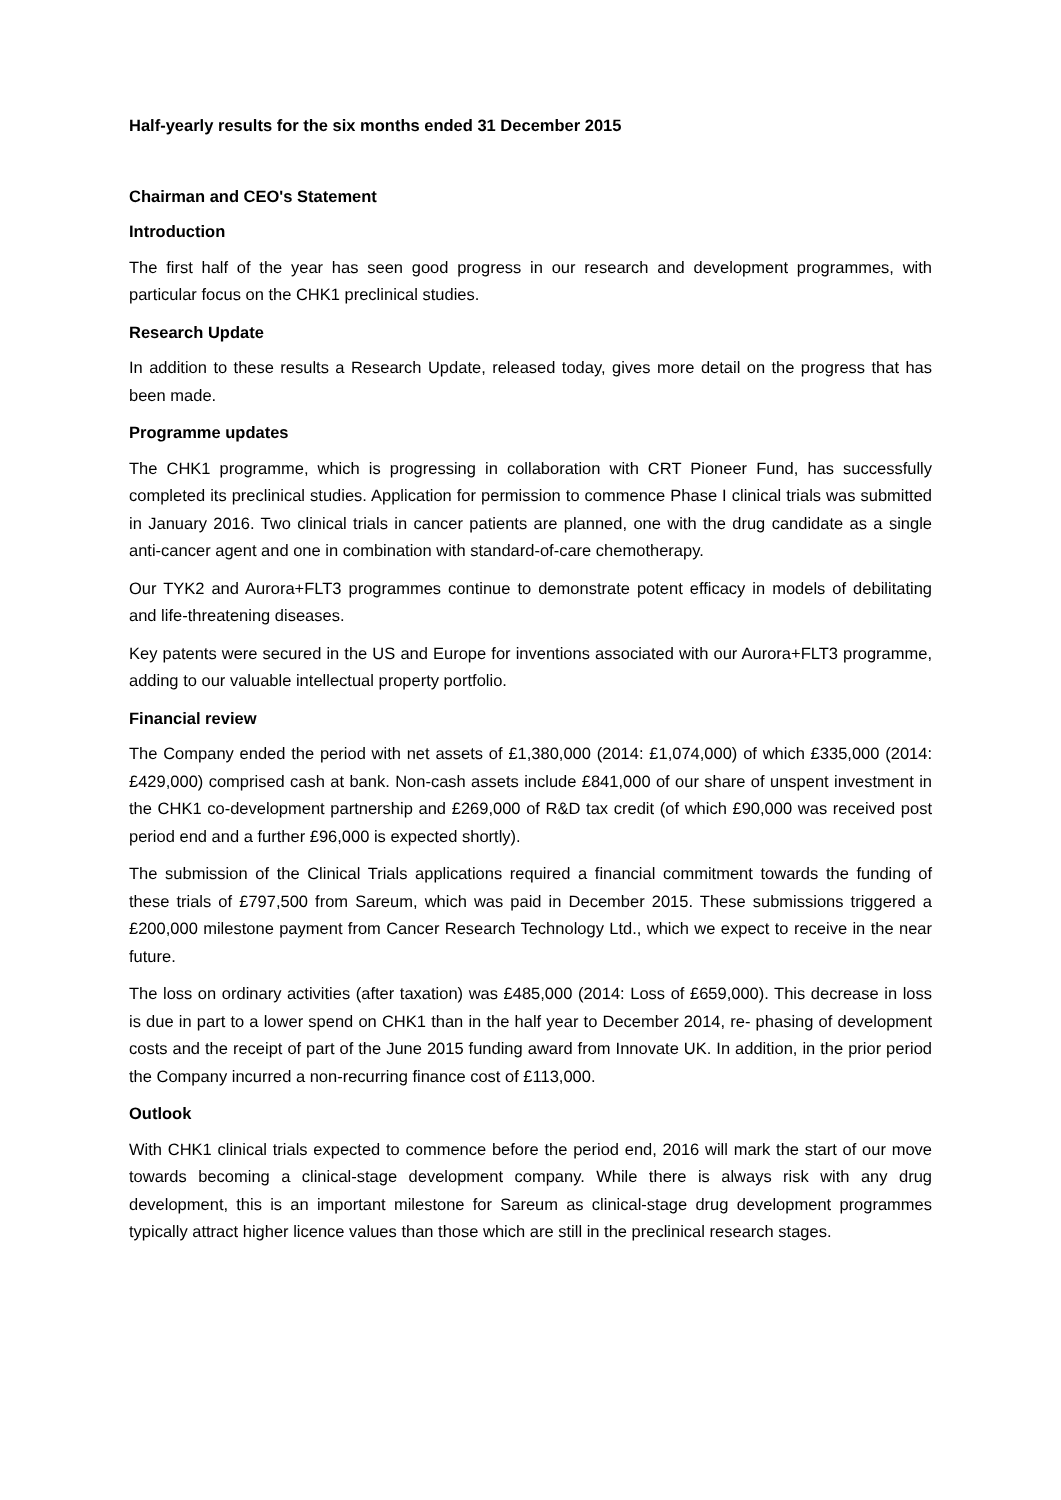Half-yearly results for the six months ended 31 December 2015
Chairman and CEO's Statement
Introduction
The first half of the year has seen good progress in our research and development programmes, with particular focus on the CHK1 preclinical studies.
Research Update
In addition to these results a Research Update, released today, gives more detail on the progress that has been made.
Programme updates
The CHK1 programme, which is progressing in collaboration with CRT Pioneer Fund, has successfully completed its preclinical studies. Application for permission to commence Phase I clinical trials was submitted in January 2016. Two clinical trials in cancer patients are planned, one with the drug candidate as a single anti-cancer agent and one in combination with standard-of-care chemotherapy.
Our TYK2 and Aurora+FLT3 programmes continue to demonstrate potent efficacy in models of debilitating and life-threatening diseases.
Key patents were secured in the US and Europe for inventions associated with our Aurora+FLT3 programme, adding to our valuable intellectual property portfolio.
Financial review
The Company ended the period with net assets of £1,380,000 (2014: £1,074,000) of which £335,000 (2014: £429,000) comprised cash at bank. Non-cash assets include £841,000 of our share of unspent investment in the CHK1 co-development partnership and £269,000 of R&D tax credit (of which £90,000 was received post period end and a further £96,000 is expected shortly).
The submission of the Clinical Trials applications required a financial commitment towards the funding of these trials of £797,500 from Sareum, which was paid in December 2015. These submissions triggered a £200,000 milestone payment from Cancer Research Technology Ltd., which we expect to receive in the near future.
The loss on ordinary activities (after taxation) was £485,000 (2014: Loss of £659,000). This decrease in loss is due in part to a lower spend on CHK1 than in the half year to December 2014, re- phasing of development costs and the receipt of part of the June 2015 funding award from Innovate UK. In addition, in the prior period the Company incurred a non-recurring finance cost of £113,000.
Outlook
With CHK1 clinical trials expected to commence before the period end, 2016 will mark the start of our move towards becoming a clinical-stage development company. While there is always risk with any drug development, this is an important milestone for Sareum as clinical-stage drug development programmes typically attract higher licence values than those which are still in the preclinical research stages.